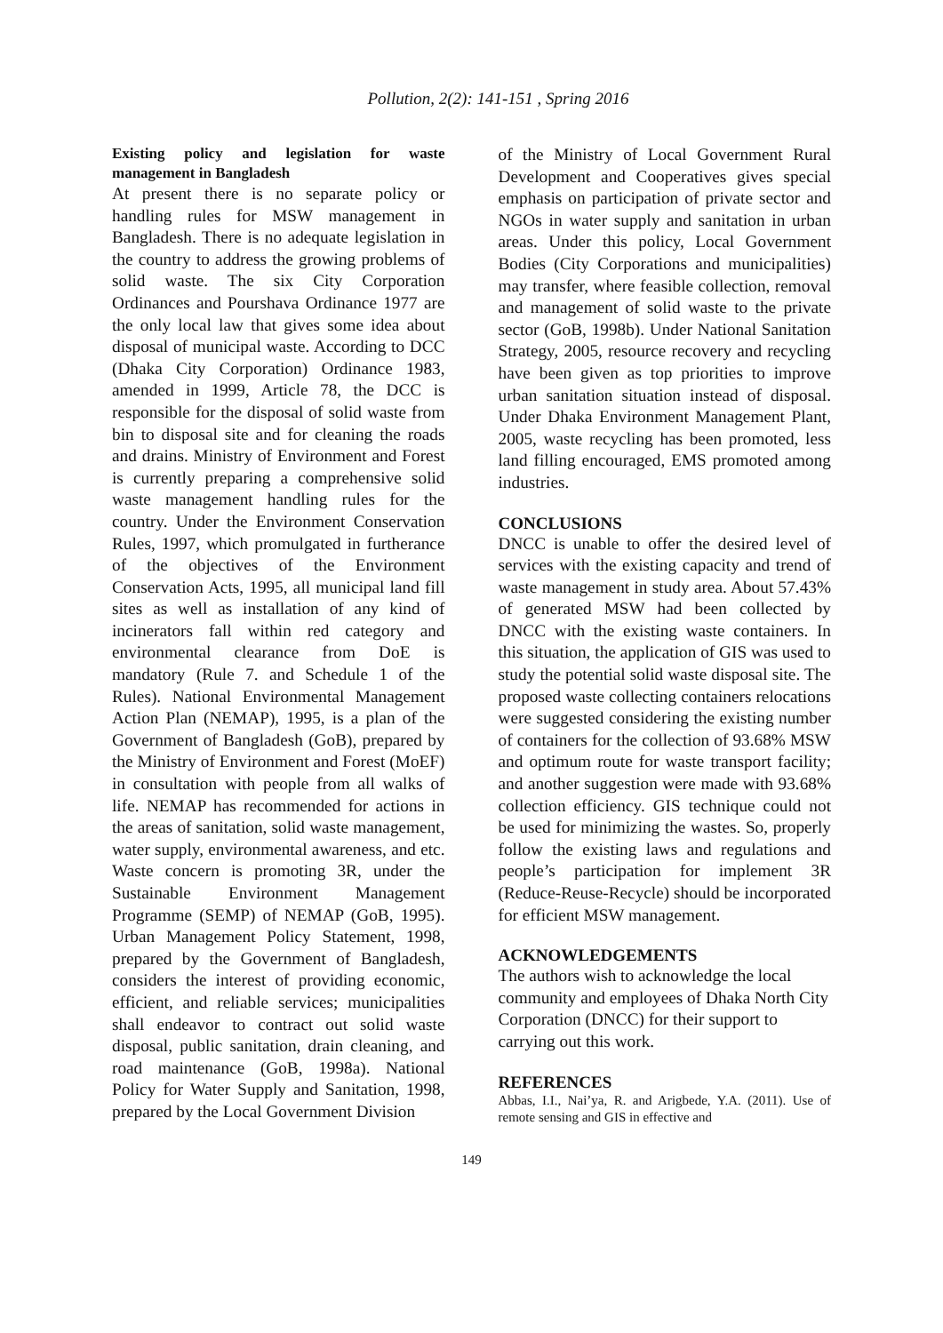Pollution, 2(2): 141-151 , Spring 2016
Existing policy and legislation for waste management in Bangladesh
At present there is no separate policy or handling rules for MSW management in Bangladesh. There is no adequate legislation in the country to address the growing problems of solid waste. The six City Corporation Ordinances and Pourshava Ordinance 1977 are the only local law that gives some idea about disposal of municipal waste. According to DCC (Dhaka City Corporation) Ordinance 1983, amended in 1999, Article 78, the DCC is responsible for the disposal of solid waste from bin to disposal site and for cleaning the roads and drains. Ministry of Environment and Forest is currently preparing a comprehensive solid waste management handling rules for the country. Under the Environment Conservation Rules, 1997, which promulgated in furtherance of the objectives of the Environment Conservation Acts, 1995, all municipal land fill sites as well as installation of any kind of incinerators fall within red category and environmental clearance from DoE is mandatory (Rule 7. and Schedule 1 of the Rules). National Environmental Management Action Plan (NEMAP), 1995, is a plan of the Government of Bangladesh (GoB), prepared by the Ministry of Environment and Forest (MoEF) in consultation with people from all walks of life. NEMAP has recommended for actions in the areas of sanitation, solid waste management, water supply, environmental awareness, and etc. Waste concern is promoting 3R, under the Sustainable Environment Management Programme (SEMP) of NEMAP (GoB, 1995). Urban Management Policy Statement, 1998, prepared by the Government of Bangladesh, considers the interest of providing economic, efficient, and reliable services; municipalities shall endeavor to contract out solid waste disposal, public sanitation, drain cleaning, and road maintenance (GoB, 1998a). National Policy for Water Supply and Sanitation, 1998, prepared by the Local Government Division
of the Ministry of Local Government Rural Development and Cooperatives gives special emphasis on participation of private sector and NGOs in water supply and sanitation in urban areas. Under this policy, Local Government Bodies (City Corporations and municipalities) may transfer, where feasible collection, removal and management of solid waste to the private sector (GoB, 1998b). Under National Sanitation Strategy, 2005, resource recovery and recycling have been given as top priorities to improve urban sanitation situation instead of disposal. Under Dhaka Environment Management Plant, 2005, waste recycling has been promoted, less land filling encouraged, EMS promoted among industries.
CONCLUSIONS
DNCC is unable to offer the desired level of services with the existing capacity and trend of waste management in study area. About 57.43% of generated MSW had been collected by DNCC with the existing waste containers. In this situation, the application of GIS was used to study the potential solid waste disposal site. The proposed waste collecting containers relocations were suggested considering the existing number of containers for the collection of 93.68% MSW and optimum route for waste transport facility; and another suggestion were made with 93.68% collection efficiency. GIS technique could not be used for minimizing the wastes. So, properly follow the existing laws and regulations and people’s participation for implement 3R (Reduce-Reuse-Recycle) should be incorporated for efficient MSW management.
ACKNOWLEDGEMENTS
The authors wish to acknowledge the local community and employees of Dhaka North City Corporation (DNCC) for their support to carrying out this work.
REFERENCES
Abbas, I.I., Nai’ya, R. and Arigbede, Y.A. (2011). Use of remote sensing and GIS in effective and
149